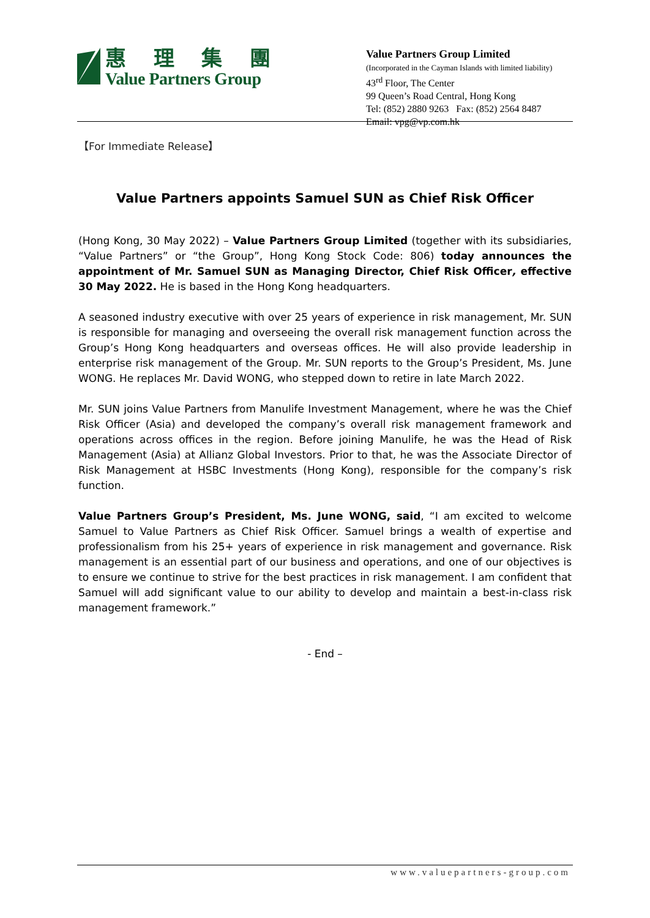惠 理 集 團
Value Partners Group
Value Partners Group Limited
(Incorporated in the Cayman Islands with limited liability)
43<sup>rd</sup> Floor, The Center
99 Queen’s Road Central, Hong Kong
Tel: (852) 2880 9263 Fax: (852) 2564 8487
Email: vpg@vp.com.hk
【For Immediate Release】
Value Partners appoints Samuel SUN as Chief Risk Officer
(Hong Kong, 30 May 2022) – Value Partners Group Limited (together with its subsidiaries, “Value Partners” or “the Group”, Hong Kong Stock Code: 806) today announces the appointment of Mr. Samuel SUN as Managing Director, Chief Risk Officer, effective 30 May 2022. He is based in the Hong Kong headquarters.
A seasoned industry executive with over 25 years of experience in risk management, Mr. SUN is responsible for managing and overseeing the overall risk management function across the Group’s Hong Kong headquarters and overseas offices. He will also provide leadership in enterprise risk management of the Group. Mr. SUN reports to the Group’s President, Ms. June WONG. He replaces Mr. David WONG, who stepped down to retire in late March 2022.
Mr. SUN joins Value Partners from Manulife Investment Management, where he was the Chief Risk Officer (Asia) and developed the company’s overall risk management framework and operations across offices in the region. Before joining Manulife, he was the Head of Risk Management (Asia) at Allianz Global Investors. Prior to that, he was the Associate Director of Risk Management at HSBC Investments (Hong Kong), responsible for the company’s risk function.
Value Partners Group’s President, Ms. June WONG, said, “I am excited to welcome Samuel to Value Partners as Chief Risk Officer. Samuel brings a wealth of expertise and professionalism from his 25+ years of experience in risk management and governance. Risk management is an essential part of our business and operations, and one of our objectives is to ensure we continue to strive for the best practices in risk management. I am confident that Samuel will add significant value to our ability to develop and maintain a best-in-class risk management framework.”
- End –
www.valuepartners-group.com